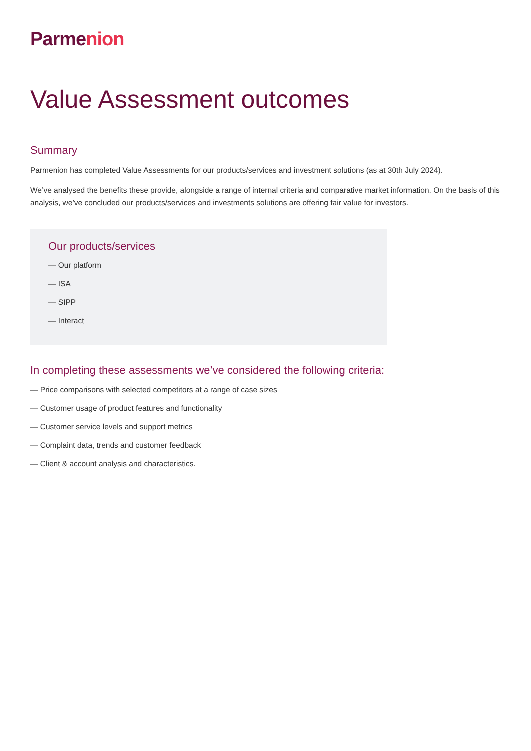Parmenion
Value Assessment outcomes
Summary
Parmenion has completed Value Assessments for our products/services and investment solutions (as at 30th July 2024).
We’ve analysed the benefits these provide, alongside a range of internal criteria and comparative market information. On the basis of this analysis, we’ve concluded our products/services and investments solutions are offering fair value for investors.
Our products/services
— Our platform
— ISA
— SIPP
— Interact
In completing these assessments we’ve considered the following criteria:
— Price comparisons with selected competitors at a range of case sizes
— Customer usage of product features and functionality
— Customer service levels and support metrics
— Complaint data, trends and customer feedback
— Client & account analysis and characteristics.